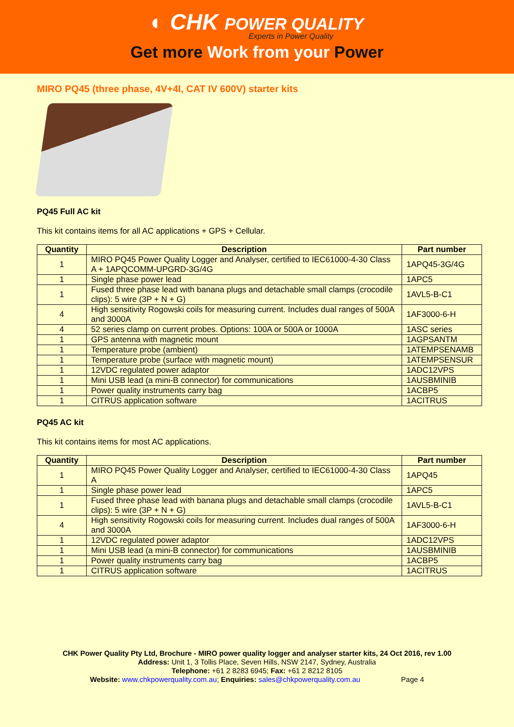◐ CHK POWER QUALITY
Experts in Power Quality
Get more Work from your Power
MIRO PQ45 (three phase, 4V+4I, CAT IV 600V) starter kits
PQ45 Full AC kit
This kit contains items for all AC applications + GPS + Cellular.
| Quantity | Description | Part number |
| --- | --- | --- |
| 1 | MIRO PQ45 Power Quality Logger and Analyser, certified to IEC61000-4-30 Class A + 1APQCOMM-UPGRD-3G/4G | 1APQ45-3G/4G |
| 1 | Single phase power lead | 1APC5 |
| 1 | Fused three phase lead with banana plugs and detachable small clamps (crocodile clips): 5 wire (3P + N + G) | 1AVL5-B-C1 |
| 4 | High sensitivity Rogowski coils for measuring current. Includes dual ranges of 500A and 3000A | 1AF3000-6-H |
| 4 | 52 series clamp on current probes. Options: 100A or 500A or 1000A | 1ASC series |
| 1 | GPS antenna with magnetic mount | 1AGPSANTM |
| 1 | Temperature probe (ambient) | 1ATEMPSENAMB |
| 1 | Temperature probe (surface with magnetic mount) | 1ATEMPSENSUR |
| 1 | 12VDC regulated power adaptor | 1ADC12VPS |
| 1 | Mini USB lead (a mini-B connector) for communications | 1AUSBMINIB |
| 1 | Power quality instruments carry bag | 1ACBP5 |
| 1 | CITRUS application software | 1ACITRUS |
PQ45 AC kit
This kit contains items for most AC applications.
| Quantity | Description | Part number |
| --- | --- | --- |
| 1 | MIRO PQ45 Power Quality Logger and Analyser, certified to IEC61000-4-30 Class A | 1APQ45 |
| 1 | Single phase power lead | 1APC5 |
| 1 | Fused three phase lead with banana plugs and detachable small clamps (crocodile clips): 5 wire (3P + N + G) | 1AVL5-B-C1 |
| 4 | High sensitivity Rogowski coils for measuring current. Includes dual ranges of 500A and 3000A | 1AF3000-6-H |
| 1 | 12VDC regulated power adaptor | 1ADC12VPS |
| 1 | Mini USB lead (a mini-B connector) for communications | 1AUSBMINIB |
| 1 | Power quality instruments carry bag | 1ACBP5 |
| 1 | CITRUS application software | 1ACITRUS |
CHK Power Quality Pty Ltd, Brochure - MIRO power quality logger and analyser starter kits, 24 Oct 2016, rev 1.00
Address: Unit 1, 3 Tollis Place, Seven Hills, NSW 2147, Sydney, Australia
Telephone: +61 2 8283 6945; Fax: +61 2 8212 8105
Website: www.chkpowerquality.com.au; Enquiries: sales@chkpowerquality.com.au Page 4